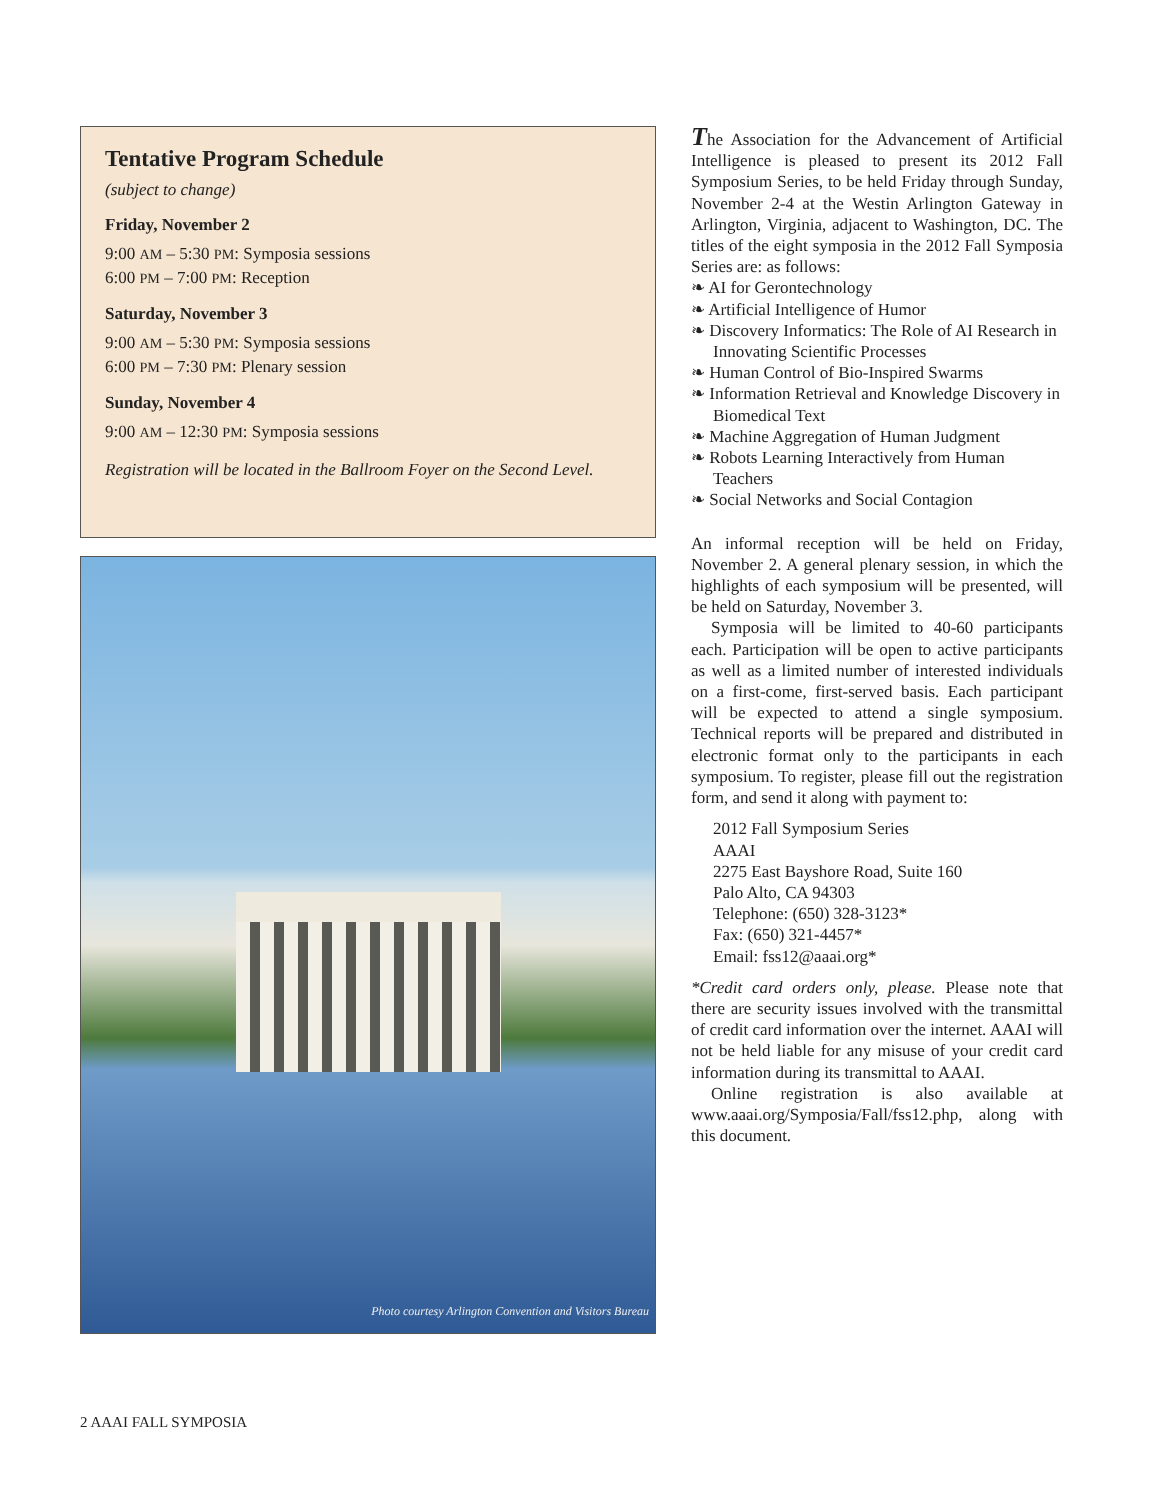Tentative Program Schedule
(subject to change)
Friday, November 2
9:00 AM – 5:30 PM: Symposia sessions
6:00 PM – 7:00 PM: Reception
Saturday, November 3
9:00 AM – 5:30 PM: Symposia sessions
6:00 PM – 7:30 PM: Plenary session
Sunday, November 4
9:00 AM – 12:30 PM: Symposia sessions
Registration will be located in the Ballroom Foyer on the Second Level.
Photo courtesy Arlington Convention and Visitors Bureau
The Association for the Advancement of Artificial Intelligence is pleased to present its 2012 Fall Symposium Series, to be held Friday through Sunday, November 2-4 at the Westin Arlington Gateway in Arlington, Virginia, adjacent to Washington, DC. The titles of the eight symposia in the 2012 Fall Symposia Series are: as follows:
❧ AI for Gerontechnology
❧ Artificial Intelligence of Humor
❧ Discovery Informatics: The Role of AI Research in Innovating Scientific Processes
❧ Human Control of Bio-Inspired Swarms
❧ Information Retrieval and Knowledge Discovery in Biomedical Text
❧ Machine Aggregation of Human Judgment
❧ Robots Learning Interactively from Human Teachers
❧ Social Networks and Social Contagion
An informal reception will be held on Friday, November 2. A general plenary session, in which the highlights of each symposium will be presented, will be held on Saturday, November 3.
Symposia will be limited to 40-60 participants each. Participation will be open to active participants as well as a limited number of interested individuals on a first-come, first-served basis. Each participant will be expected to attend a single symposium. Technical reports will be prepared and distributed in electronic format only to the participants in each symposium. To register, please fill out the registration form, and send it along with payment to:
2012 Fall Symposium Series
AAAI
2275 East Bayshore Road, Suite 160
Palo Alto, CA 94303
Telephone: (650) 328-3123*
Fax: (650) 321-4457*
Email: fss12@aaai.org*
*Credit card orders only, please. Please note that there are security issues involved with the transmittal of credit card information over the internet. AAAI will not be held liable for any misuse of your credit card information during its transmittal to AAAI.
Online registration is also available at www.aaai.org/Symposia/Fall/fss12.php, along with this document.
2 AAAI FALL SYMPOSIA